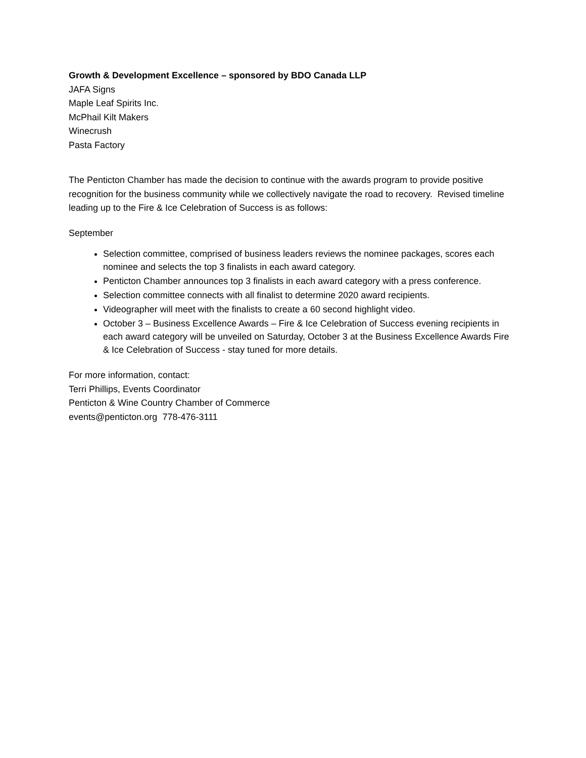Growth & Development Excellence – sponsored by BDO Canada LLP
JAFA Signs
Maple Leaf Spirits Inc.
McPhail Kilt Makers
Winecrush
Pasta Factory
The Penticton Chamber has made the decision to continue with the awards program to provide positive recognition for the business community while we collectively navigate the road to recovery. Revised timeline leading up to the Fire & Ice Celebration of Success is as follows:
September
Selection committee, comprised of business leaders reviews the nominee packages, scores each nominee and selects the top 3 finalists in each award category.
Penticton Chamber announces top 3 finalists in each award category with a press conference.
Selection committee connects with all finalist to determine 2020 award recipients.
Videographer will meet with the finalists to create a 60 second highlight video.
October 3 – Business Excellence Awards – Fire & Ice Celebration of Success evening recipients in each award category will be unveiled on Saturday, October 3 at the Business Excellence Awards Fire & Ice Celebration of Success - stay tuned for more details.
For more information, contact:
Terri Phillips, Events Coordinator
Penticton & Wine Country Chamber of Commerce
events@penticton.org 778-476-3111